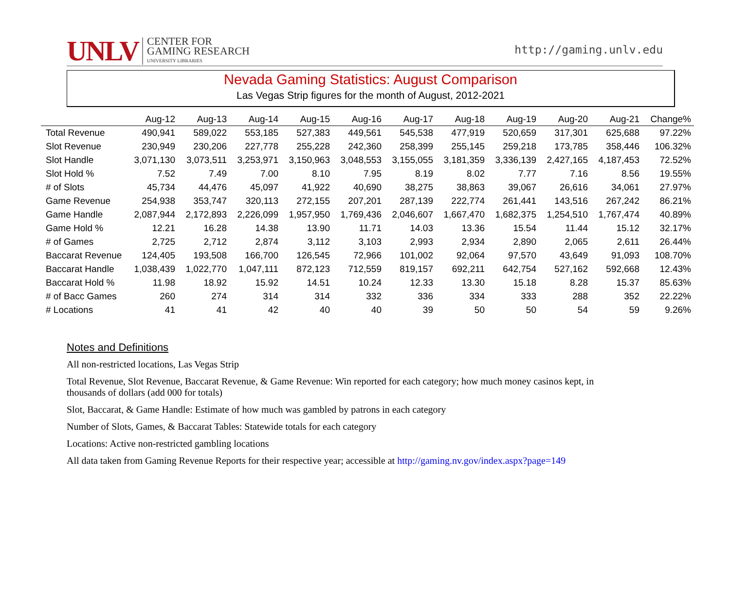UNLV
CENTER FOR
GAMING RESEARCH
UNIVERSITY LIBRARIES
http://gaming.unlv.edu
Nevada Gaming Statistics: August Comparison
Las Vegas Strip figures for the month of August, 2012-2021
| | Aug-12 | Aug-13 | Aug-14 | Aug-15 | Aug-16 | Aug-17 | Aug-18 | Aug-19 | Aug-20 | Aug-21 | Change% |
| --- | --- | --- | --- | --- | --- | --- | --- | --- | --- | --- | --- |
| Total Revenue | 490,941 | 589,022 | 553,185 | 527,383 | 449,561 | 545,538 | 477,919 | 520,659 | 317,301 | 625,688 | 97.22% |
| Slot Revenue | 230,949 | 230,206 | 227,778 | 255,228 | 242,360 | 258,399 | 255,145 | 259,218 | 173,785 | 358,446 | 106.32% |
| Slot Handle | 3,071,130 | 3,073,511 | 3,253,971 | 3,150,963 | 3,048,553 | 3,155,055 | 3,181,359 | 3,336,139 | 2,427,165 | 4,187,453 | 72.52% |
| Slot Hold % | 7.52 | 7.49 | 7.00 | 8.10 | 7.95 | 8.19 | 8.02 | 7.77 | 7.16 | 8.56 | 19.55% |
| # of Slots | 45,734 | 44,476 | 45,097 | 41,922 | 40,690 | 38,275 | 38,863 | 39,067 | 26,616 | 34,061 | 27.97% |
| Game Revenue | 254,938 | 353,747 | 320,113 | 272,155 | 207,201 | 287,139 | 222,774 | 261,441 | 143,516 | 267,242 | 86.21% |
| Game Handle | 2,087,944 | 2,172,893 | 2,226,099 | 1,957,950 | 1,769,436 | 2,046,607 | 1,667,470 | 1,682,375 | 1,254,510 | 1,767,474 | 40.89% |
| Game Hold % | 12.21 | 16.28 | 14.38 | 13.90 | 11.71 | 14.03 | 13.36 | 15.54 | 11.44 | 15.12 | 32.17% |
| # of Games | 2,725 | 2,712 | 2,874 | 3,112 | 3,103 | 2,993 | 2,934 | 2,890 | 2,065 | 2,611 | 26.44% |
| Baccarat Revenue | 124,405 | 193,508 | 166,700 | 126,545 | 72,966 | 101,002 | 92,064 | 97,570 | 43,649 | 91,093 | 108.70% |
| Baccarat Handle | 1,038,439 | 1,022,770 | 1,047,111 | 872,123 | 712,559 | 819,157 | 692,211 | 642,754 | 527,162 | 592,668 | 12.43% |
| Baccarat Hold % | 11.98 | 18.92 | 15.92 | 14.51 | 10.24 | 12.33 | 13.30 | 15.18 | 8.28 | 15.37 | 85.63% |
| # of Bacc Games | 260 | 274 | 314 | 314 | 332 | 336 | 334 | 333 | 288 | 352 | 22.22% |
| # Locations | 41 | 41 | 42 | 40 | 40 | 39 | 50 | 50 | 54 | 59 | 9.26% |
Notes and Definitions
All non-restricted locations, Las Vegas Strip
Total Revenue, Slot Revenue, Baccarat Revenue, & Game Revenue: Win reported for each category; how much money casinos kept, in thousands of dollars (add 000 for totals)
Slot, Baccarat, & Game Handle: Estimate of how much was gambled by patrons in each category
Number of Slots, Games, & Baccarat Tables: Statewide totals for each category
Locations: Active non-restricted gambling locations
All data taken from Gaming Revenue Reports for their respective year; accessible at http://gaming.nv.gov/index.aspx?page=149